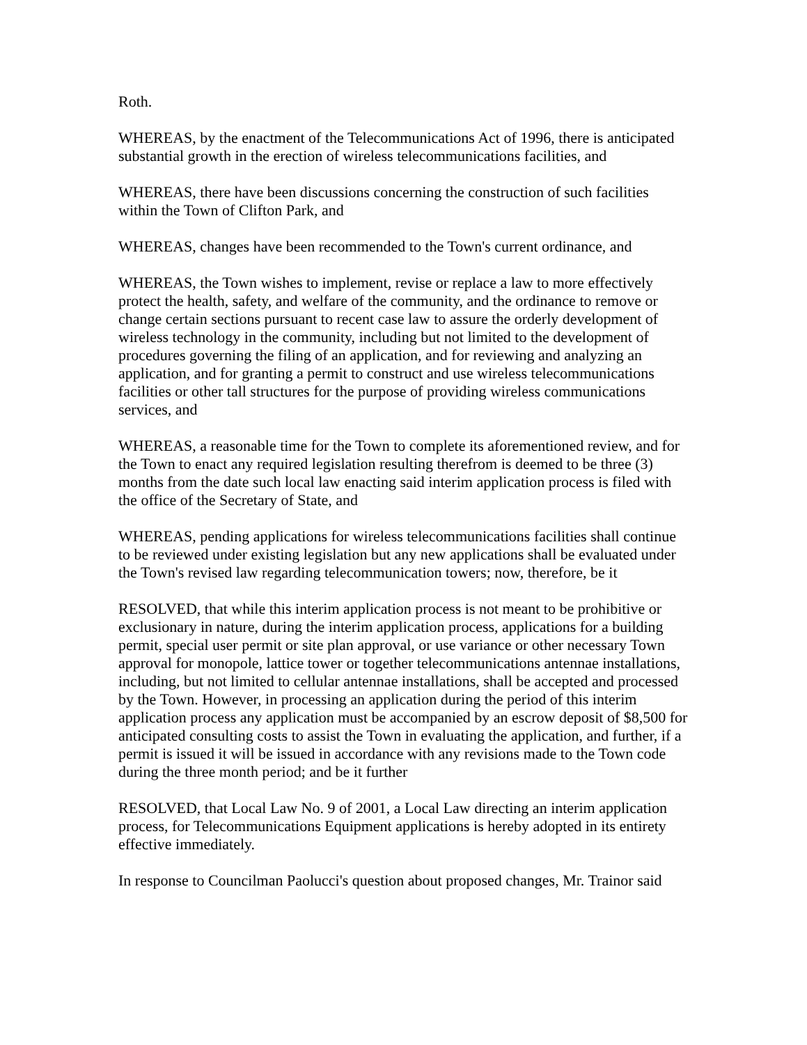Roth.
WHEREAS, by the enactment of the Telecommunications Act of 1996, there is anticipated substantial growth in the erection of wireless telecommunications facilities, and
WHEREAS, there have been discussions concerning the construction of such facilities within the Town of Clifton Park, and
WHEREAS, changes have been recommended to the Town's current ordinance, and
WHEREAS, the Town wishes to implement, revise or replace a law to more effectively protect the health, safety, and welfare of the community, and the ordinance to remove or change certain sections pursuant to recent case law to assure the orderly development of wireless technology in the community, including but not limited to the development of procedures governing the filing of an application, and for reviewing and analyzing an application, and for granting a permit to construct and use wireless telecommunications facilities or other tall structures for the purpose of providing wireless communications services, and
WHEREAS, a reasonable time for the Town to complete its aforementioned review, and for the Town to enact any required legislation resulting therefrom is deemed to be three (3) months from the date such local law enacting said interim application process is filed with the office of the Secretary of State, and
WHEREAS, pending applications for wireless telecommunications facilities shall continue to be reviewed under existing legislation but any new applications shall be evaluated under the Town's revised law regarding telecommunication towers; now, therefore, be it
RESOLVED, that while this interim application process is not meant to be prohibitive or exclusionary in nature, during the interim application process, applications for a building permit, special user permit or site plan approval, or use variance or other necessary Town approval for monopole, lattice tower or together telecommunications antennae installations, including, but not limited to cellular antennae installations, shall be accepted and processed by the Town. However, in processing an application during the period of this interim application process any application must be accompanied by an escrow deposit of $8,500 for anticipated consulting costs to assist the Town in evaluating the application, and further, if a permit is issued it will be issued in accordance with any revisions made to the Town code during the three month period; and be it further
RESOLVED, that Local Law No. 9 of 2001, a Local Law directing an interim application process, for Telecommunications Equipment applications is hereby adopted in its entirety effective immediately.
In response to Councilman Paolucci's question about proposed changes, Mr. Trainor said